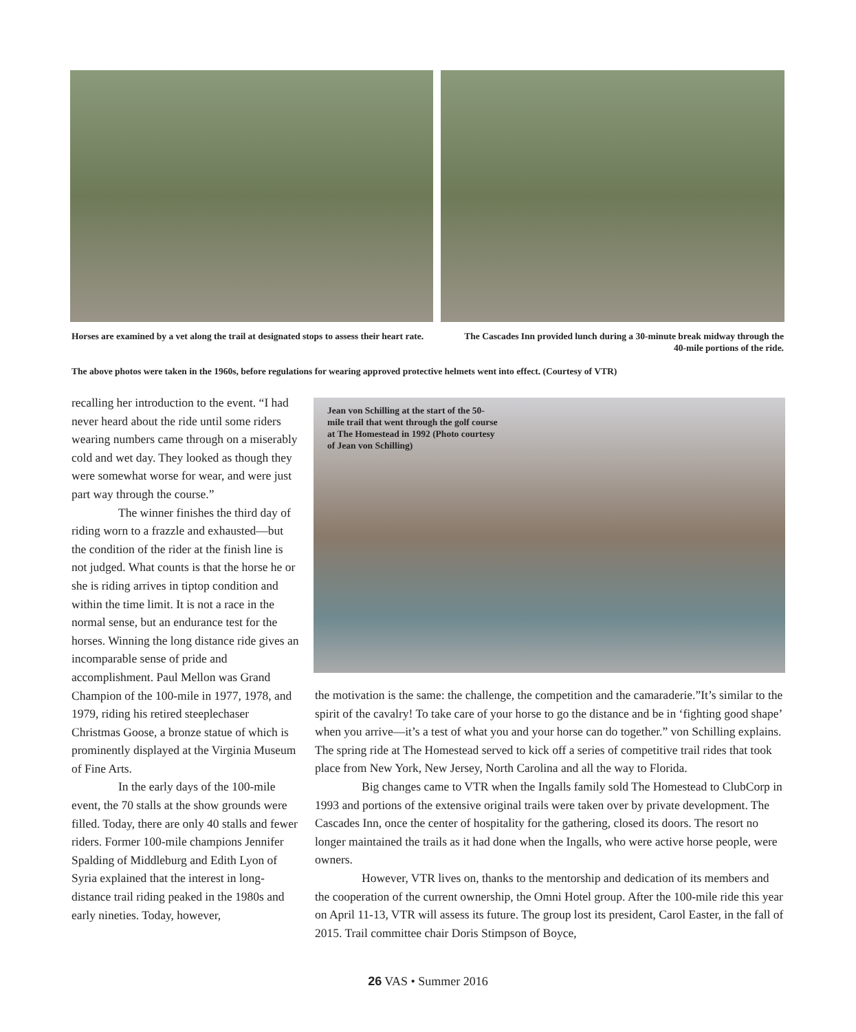Horses are examined by a vet along the trail at designated stops to assess their heart rate.
The Cascades Inn provided lunch during a 30-minute break midway through the 40-mile portions of the ride.
The above photos were taken in the 1960s, before regulations for wearing approved protective helmets went into effect. (Courtesy of VTR)
recalling her introduction to the event. “I had never heard about the ride until some riders wearing numbers came through on a miserably cold and wet day. They looked as though they were somewhat worse for wear, and were just part way through the course.”
The winner finishes the third day of riding worn to a frazzle and exhausted—but the condition of the rider at the finish line is not judged. What counts is that the horse he or she is riding arrives in tiptop condition and within the time limit. It is not a race in the normal sense, but an endurance test for the horses. Winning the long distance ride gives an incomparable sense of pride and accomplishment. Paul Mellon was Grand Champion of the 100-mile in 1977, 1978, and 1979, riding his retired steeplechaser Christmas Goose, a bronze statue of which is prominently displayed at the Virginia Museum of Fine Arts.
In the early days of the 100-mile event, the 70 stalls at the show grounds were filled. Today, there are only 40 stalls and fewer riders. Former 100-mile champions Jennifer Spalding of Middleburg and Edith Lyon of Syria explained that the interest in long-distance trail riding peaked in the 1980s and early nineties. Today, however,
Jean von Schilling at the start of the 50-mile trail that went through the golf course at The Homestead in 1992 (Photo courtesy of Jean von Schilling)
the motivation is the same: the challenge, the competition and the camaraderie.”It’s similar to the spirit of the cavalry! To take care of your horse to go the distance and be in ‘fighting good shape’ when you arrive—it’s a test of what you and your horse can do together.” von Schilling explains. The spring ride at The Homestead served to kick off a series of competitive trail rides that took place from New York, New Jersey, North Carolina and all the way to Florida.
Big changes came to VTR when the Ingalls family sold The Homestead to ClubCorp in 1993 and portions of the extensive original trails were taken over by private development. The Cascades Inn, once the center of hospitality for the gathering, closed its doors. The resort no longer maintained the trails as it had done when the Ingalls, who were active horse people, were owners.
However, VTR lives on, thanks to the mentorship and dedication of its members and the cooperation of the current ownership, the Omni Hotel group. After the 100-mile ride this year on April 11-13, VTR will assess its future. The group lost its president, Carol Easter, in the fall of 2015. Trail committee chair Doris Stimpson of Boyce,
26 VAS • Summer 2016